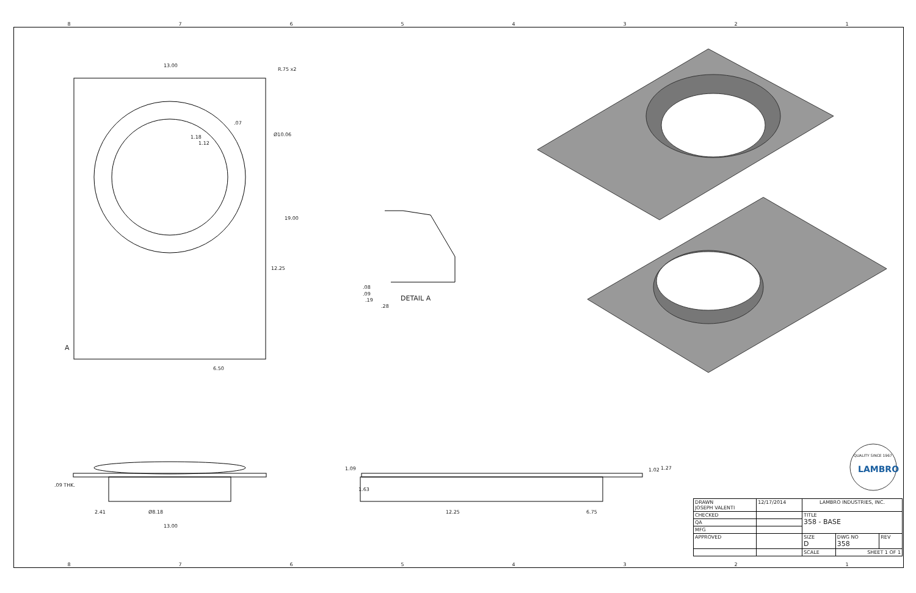87654321
13.00
R.75 x2
.07
1.18
1.12
Ø10.06
19.00
12.25
A
6.50
.08
.09
.19
.28
DETAIL A
.09 THK.
2.41 Ø8.18
13.00
1.09
1.63
12.25 6.75
1.02 1.27 LAMBRO
QUALITY SINCE 1967
| DRAWN JOSEPH VALENTI | 12/17/2014 | LAMBRO INDUSTRIES, INC. | | |
| CHECKED | | TITLE 358 - BASE | | |
| QA | | | | |
| MFG | | | | |
| APPROVED | | SIZE D | DWG NO 358 | REV |
| | | SCALE | SHEET 1 OF 1 | |
87654321